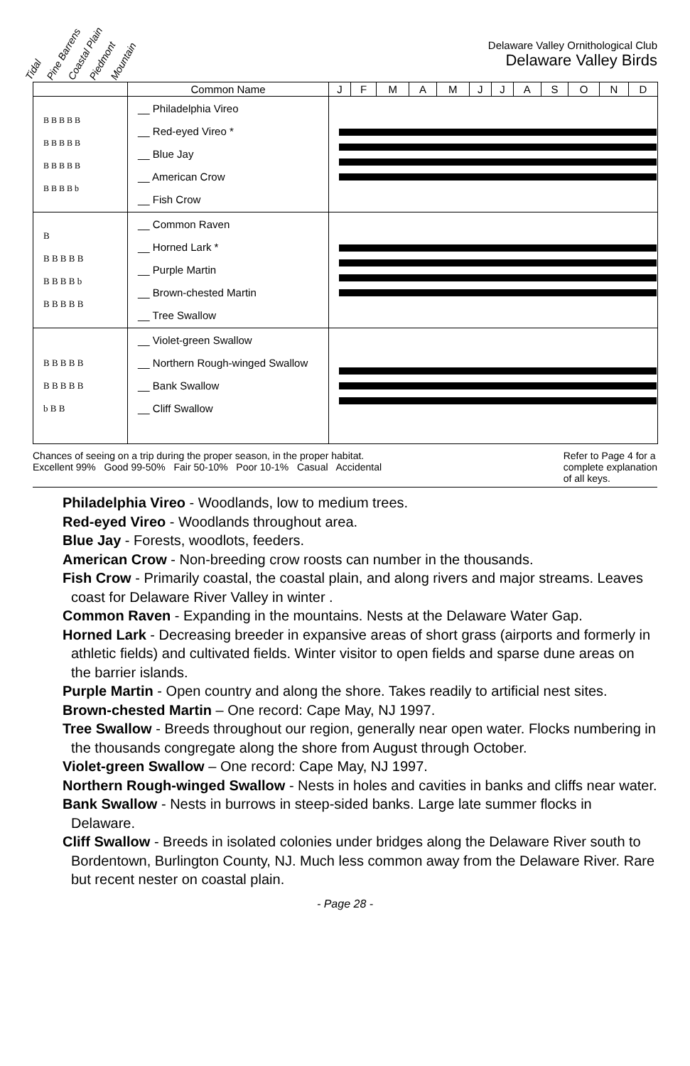Tidal Pine Barrens Coastal Plain Piedmont Mountain
Delaware Valley Ornithological Club
Delaware Valley Birds
| | Common Name | J | F | M | A | M | J | J | A | S | O | N | D |
| --- | --- | --- | --- | --- | --- | --- | --- | --- | --- | --- | --- | --- | --- |
| B B B B B B B B B B B B B B B B B B B b | __ Philadelphia Vireo __ Red-eyed Vireo * __ Blue Jay __ American Crow __ Fish Crow | | | | | | | | | | | | |
| B B B B B B B B B B b B B B B B | __ Common Raven __ Horned Lark * __ Purple Martin __ Brown-chested Martin __ Tree Swallow | | | | | | | | | | | | |
| B B B B B B B B B B b B B | __ Violet-green Swallow __ Northern Rough-winged Swallow __ Bank Swallow __ Cliff Swallow | | | | | | | | | | | | |
Chances of seeing on a trip during the proper season, in the proper habitat.
Excellent 99% Good 99-50% Fair 50-10% Poor 10-1% Casual Accidental
Refer to Page 4 for a
complete explanation
of all keys.
Philadelphia Vireo - Woodlands, low to medium trees.
Red-eyed Vireo - Woodlands throughout area.
Blue Jay - Forests, woodlots, feeders.
American Crow - Non-breeding crow roosts can number in the thousands.
Fish Crow - Primarily coastal, the coastal plain, and along rivers and major streams. Leaves coast for Delaware River Valley in winter .
Common Raven - Expanding in the mountains. Nests at the Delaware Water Gap.
Horned Lark - Decreasing breeder in expansive areas of short grass (airports and formerly in athletic fields) and cultivated fields. Winter visitor to open fields and sparse dune areas on the barrier islands.
Purple Martin - Open country and along the shore. Takes readily to artificial nest sites.
Brown-chested Martin – One record: Cape May, NJ 1997.
Tree Swallow - Breeds throughout our region, generally near open water. Flocks numbering in the thousands congregate along the shore from August through October.
Violet-green Swallow – One record: Cape May, NJ 1997.
Northern Rough-winged Swallow - Nests in holes and cavities in banks and cliffs near water.
Bank Swallow - Nests in burrows in steep-sided banks. Large late summer flocks in Delaware.
Cliff Swallow - Breeds in isolated colonies under bridges along the Delaware River south to Bordentown, Burlington County, NJ. Much less common away from the Delaware River. Rare but recent nester on coastal plain.
- Page 28 -